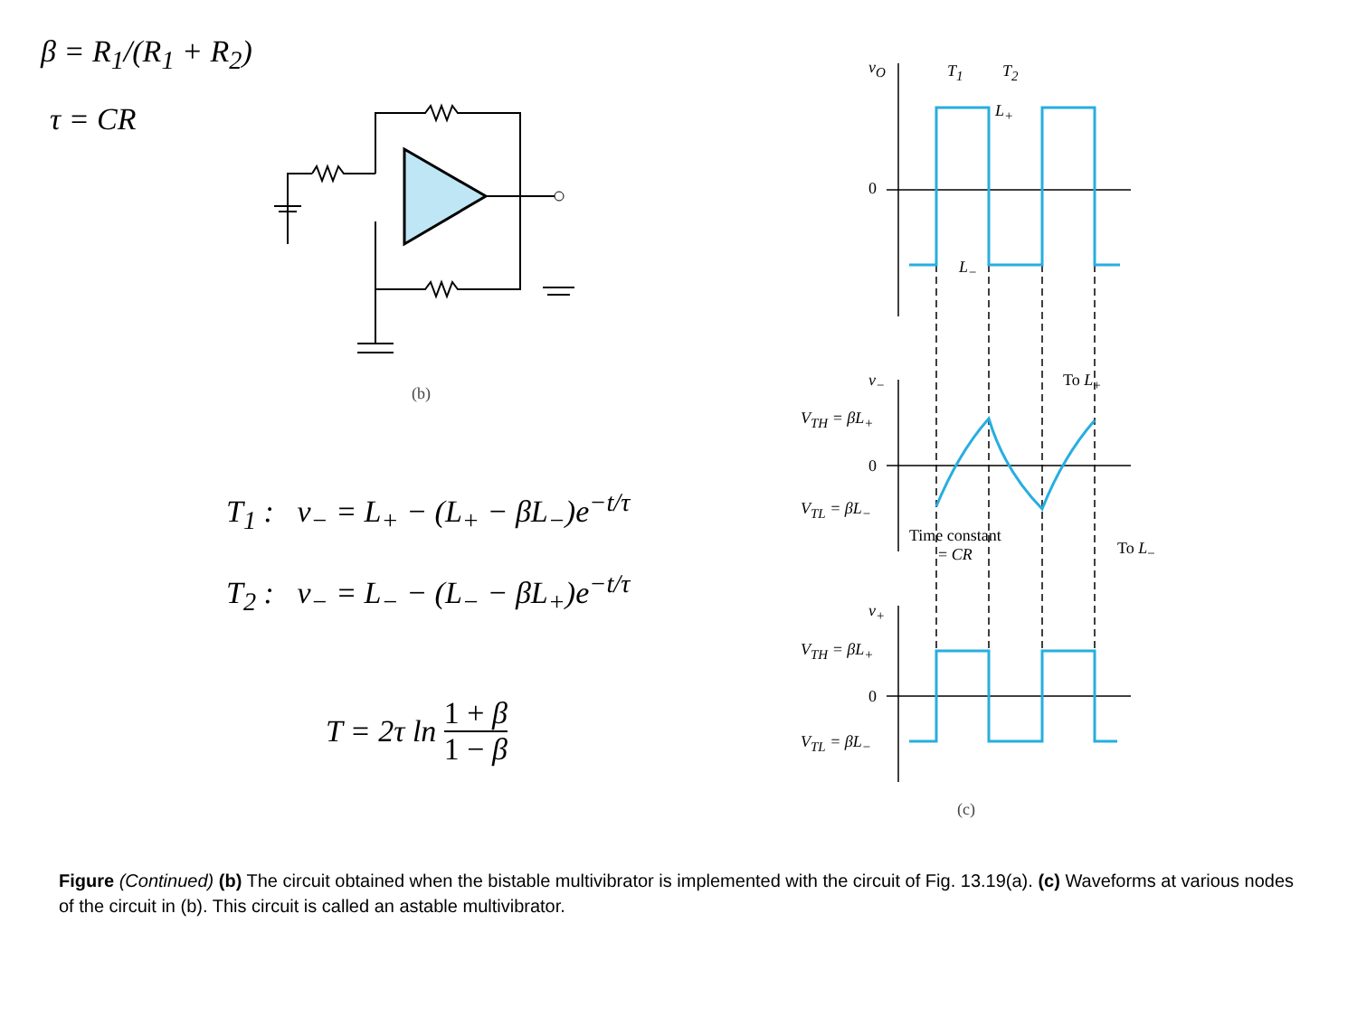β = R<sub>1</sub>/(R<sub>1</sub> + R<sub>2</sub>)
τ = CR
(b)
T<sub>1</sub> : v<sub>−</sub> = L<sub>+</sub> − (L<sub>+</sub> − βL<sub>−</sub>)e<sup>−t/τ</sup>
T<sub>2</sub> : v<sub>−</sub> = L<sub>−</sub> − (L<sub>−</sub> − βL<sub>+</sub>)e<sup>−t/τ</sup>
T = 2τ ln 1 + β 1 − β
v<sub>O</sub> T<sub>1</sub> T<sub>2</sub>
L<sub>+</sub>
0
L<sub>−</sub>
v<sub>−</sub> To L<sub>+</sub>
V<sub>TH</sub> = βL<sub>+</sub>
0
V<sub>TL</sub> = βL<sub>−</sub>
Time constant
= CR
To L<sub>−</sub>
v<sub>+</sub>
V<sub>TH</sub> = βL<sub>+</sub>
0
V<sub>TL</sub> = βL<sub>−</sub>
(c)
Figure (Continued) (b) The circuit obtained when the bistable multivibrator is implemented with the circuit of Fig. 13.19(a). (c) Waveforms at various nodes of the circuit in (b). This circuit is called an astable multivibrator.